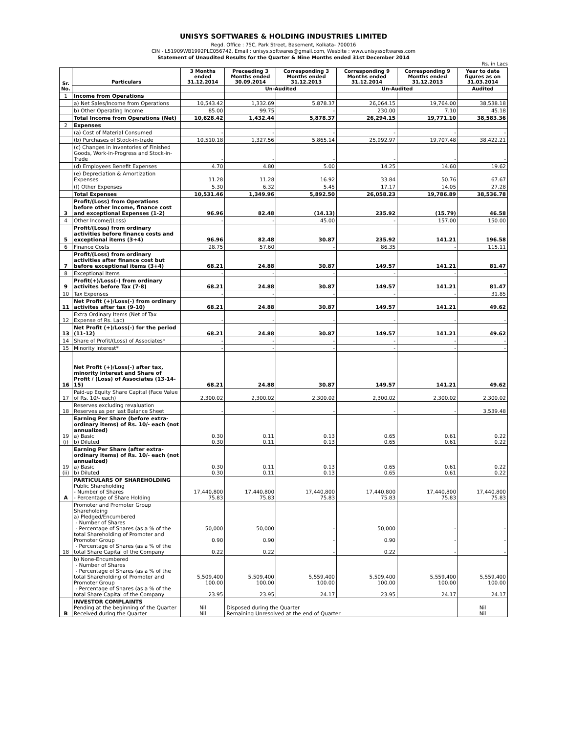UNISYS SOFTWARES & HOLDING INDUSTRIES LIMITED
Regd. Office : 75C, Park Street, Basement, Kolkata- 700016
CIN - L51909WB1992PLC056742, Email : unisys.softwares@gmail.com, Wesbite : www.unisyssoftwares.com
Statement of Unaudited Results for the Quarter & Nine Months ended 31st December 2014
Rs. in Lacs
| Sr. No. | Particulars | 3 Months ended 31.12.2014 | Preceeding 3 Months ended 30.09.2014 | Corresponding 3 Months ended 31.12.2013 | Corresponding 9 Months ended 31.12.2014 | Corresponding 9 Months ended 31.12.2013 | Year to date figures as on 31.03.2014 |
| --- | --- | --- | --- | --- | --- | --- | --- |
| | | | Un-Audited | | Un-Audited | | Audited |
| 1 | Income from Operations | | | | | | |
| | a) Net Sales/Income from Operations | 10,543.42 | 1,332.69 | 5,878.37 | 26,064.15 | 19,764.00 | 38,538.18 |
| | b) Other Operating Income | 85.00 | 99.75 | - | 230.00 | 7.10 | 45.18 |
| | Total Income from Operations (Net) | 10,628.42 | 1,432.44 | 5,878.37 | 26,294.15 | 19,771.10 | 38,583.36 |
| 2 | Expenses | | | | | | |
| | (a) Cost of Material Consumed | - | - | - | - | - | - |
| | (b) Purchases of Stock-in-trade | 10,510.18 | 1,327.56 | 5,865.14 | 25,992.97 | 19,707.48 | 38,422.21 |
| | (c) Changes in Inventories of Finished Goods, Work-in-Progress and Stock-in-Trade | - | - | - | - | - | - |
| | (d) Employees Benefit Expenses | 4.70 | 4.80 | 5.00 | 14.25 | 14.60 | 19.62 |
| | (e) Depreciation & Amortization Expenses | 11.28 | 11.28 | 16.92 | 33.84 | 50.76 | 67.67 |
| | (f) Other Expenses | 5.30 | 6.32 | 5.45 | 17.17 | 14.05 | 27.28 |
| | Total Expenses | 10,531.46 | 1,349.96 | 5,892.50 | 26,058.23 | 19,786.89 | 38,536.78 |
| 3 | Profit/(Loss) from Operations before other Income, finance cost and exceptional Expenses (1-2) | 96.96 | 82.48 | (14.13) | 235.92 | (15.79) | 46.58 |
| 4 | Other Income/(Loss) | - | - | 45.00 | - | 157.00 | 150.00 |
| 5 | Profit/(Loss) from ordinary activities before finance costs and exceptional items (3+4) | 96.96 | 82.48 | 30.87 | 235.92 | 141.21 | 196.58 |
| 6 | Finance Costs | 28.75 | 57.60 | - | 86.35 | - | 115.11 |
| 7 | Profit/(Loss) from ordinary activities after finance cost but before exceptional items (3+4) | 68.21 | 24.88 | 30.87 | 149.57 | 141.21 | 81.47 |
| 8 | Exceptional Items | - | - | - | - | - | - |
| 9 | Profit(+)/Loss(-) from ordinary activites before Tax (7-8) | 68.21 | 24.88 | 30.87 | 149.57 | 141.21 | 81.47 |
| 10 | Tax Expenses | - | - | - | - | - | 31.85 |
| 11 | Net Profit (+)/Loss(-) from ordinary activites after tax (9-10) | 68.21 | 24.88 | 30.87 | 149.57 | 141.21 | 49.62 |
| 12 | Extra Ordinary Items (Net of Tax Expense of Rs. Lac) | - | - | - | - | - | - |
| 13 | Net Profit (+)/Loss(-) for the period (11-12) | 68.21 | 24.88 | 30.87 | 149.57 | 141.21 | 49.62 |
| 14 | Share of Profit/(Loss) of Associates* | - | - | - | - | - | - |
| 15 | Minority Interest* | - | - | - | - | - | - |
| 16 | Net Profit (+)/Loss(-) after tax, minority interest and Share of Profit / (Loss) of Associates (13-14-15) | 68.21 | 24.88 | 30.87 | 149.57 | 141.21 | 49.62 |
| 17 | Paid-up Equity Share Capital (Face Value of Rs. 10/- each) | 2,300.02 | 2,300.02 | 2,300.02 | 2,300.02 | 2,300.02 | 2,300.02 |
| 18 | Reserves excluding revaluation Reserves as per last Balance Sheet | - | - | - | - | - | 3,539.48 |
| 19 (i) | Earning Per Share (before extra-ordinary items) of Rs. 10/- each (not annualized) a) Basic b) Diluted | 0.30 0.30 | 0.11 0.11 | 0.13 0.13 | 0.65 0.65 | 0.61 0.61 | 0.22 0.22 |
| 19 (ii) | Earning Per Share (after extra-ordinary items) of Rs. 10/- each (not annualized) a) Basic b) Diluted | 0.30 0.30 | 0.11 0.11 | 0.13 0.13 | 0.65 0.65 | 0.61 0.61 | 0.22 0.22 |
| A | PARTICULARS OF SHAREHOLDING Public Shareholding - Number of Shares - Percentage of Share Holding | 17,440,800 75.83 | 17,440,800 75.83 | 17,440,800 75.83 | 17,440,800 75.83 | 17,440,800 75.83 | 17,440,800 75.83 |
| 18 | Promoter and Promoter Group Shareholding a) Pledged/Encumbered - Number of Shares - Percentage of Shares (as a % of the total Shareholding of Promoter and Promoter Group - Percentage of Shares (as a % of the total Share Capital of the Company | 50,000 0.90 0.22 | 50,000 0.90 0.22 | - - - | 50,000 0.90 0.22 | - - - | - - - |
| | b) None-Encumbered - Number of Shares - Percentage of Shares (as a % of the total Shareholding of Promoter and Promoter Group - Percentage of Shares (as a % of the total Share Capital of the Company | 5,509,400 100.00 23.95 | 5,509,400 100.00 23.95 | 5,559,400 100.00 24.17 | 5,509,400 100.00 23.95 | 5,559,400 100.00 24.17 | 5,559,400 100.00 24.17 |
| B | INVESTOR COMPLAINTS Pending at the beginning of the Quarter Received during the Quarter | Nil Nil | Disposed during the Quarter Remaining Unresolved at the end of Quarter | | | | Nil Nil |